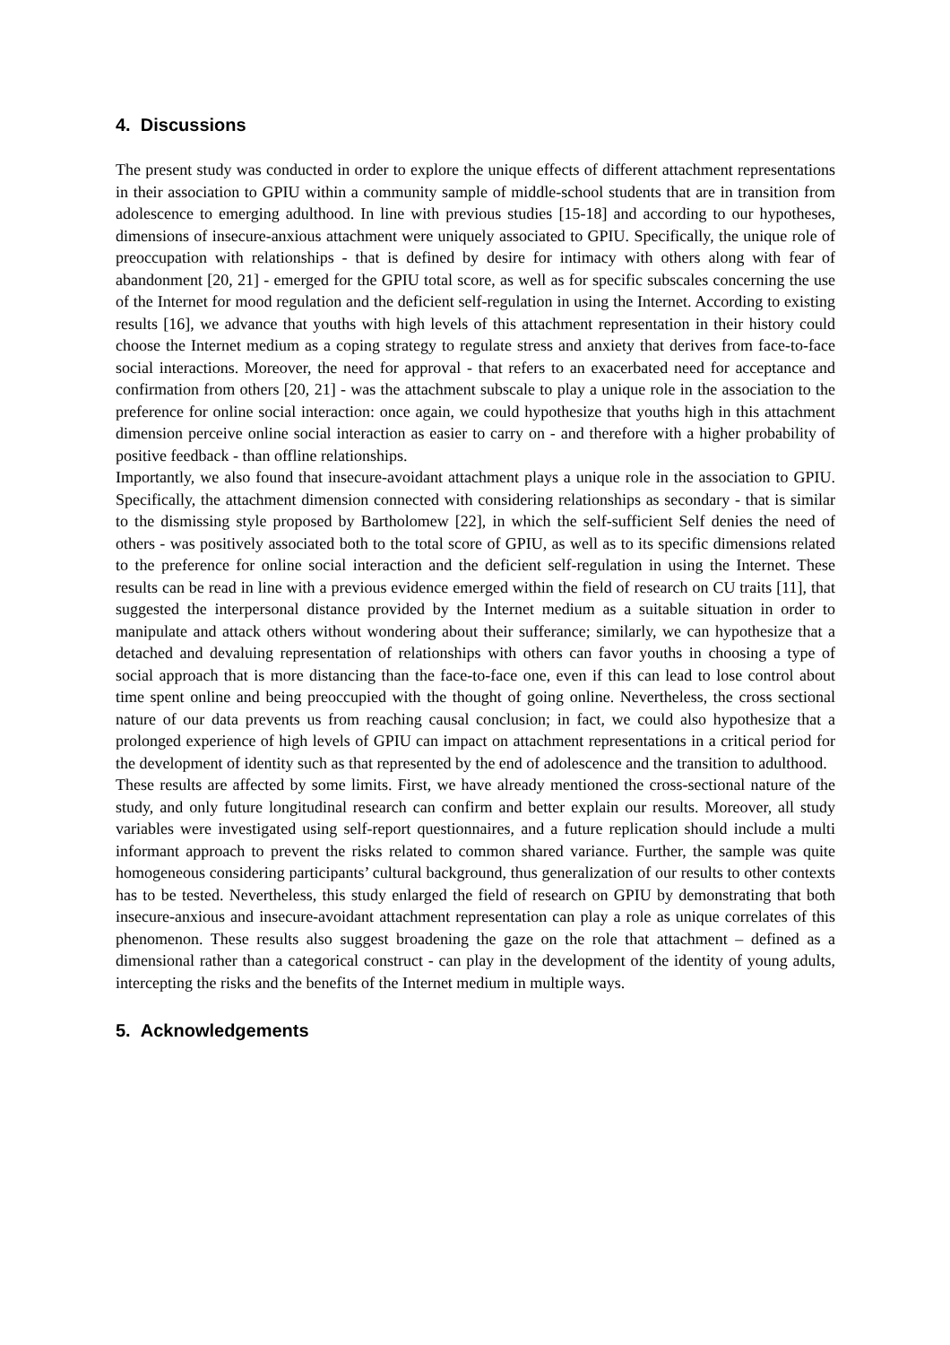4. Discussions
The present study was conducted in order to explore the unique effects of different attachment representations in their association to GPIU within a community sample of middle-school students that are in transition from adolescence to emerging adulthood. In line with previous studies [15-18] and according to our hypotheses, dimensions of insecure-anxious attachment were uniquely associated to GPIU. Specifically, the unique role of preoccupation with relationships - that is defined by desire for intimacy with others along with fear of abandonment [20, 21] - emerged for the GPIU total score, as well as for specific subscales concerning the use of the Internet for mood regulation and the deficient self-regulation in using the Internet. According to existing results [16], we advance that youths with high levels of this attachment representation in their history could choose the Internet medium as a coping strategy to regulate stress and anxiety that derives from face-to-face social interactions. Moreover, the need for approval - that refers to an exacerbated need for acceptance and confirmation from others [20, 21] - was the attachment subscale to play a unique role in the association to the preference for online social interaction: once again, we could hypothesize that youths high in this attachment dimension perceive online social interaction as easier to carry on - and therefore with a higher probability of positive feedback - than offline relationships.
Importantly, we also found that insecure-avoidant attachment plays a unique role in the association to GPIU. Specifically, the attachment dimension connected with considering relationships as secondary - that is similar to the dismissing style proposed by Bartholomew [22], in which the self-sufficient Self denies the need of others - was positively associated both to the total score of GPIU, as well as to its specific dimensions related to the preference for online social interaction and the deficient self-regulation in using the Internet. These results can be read in line with a previous evidence emerged within the field of research on CU traits [11], that suggested the interpersonal distance provided by the Internet medium as a suitable situation in order to manipulate and attack others without wondering about their sufferance; similarly, we can hypothesize that a detached and devaluing representation of relationships with others can favor youths in choosing a type of social approach that is more distancing than the face-to-face one, even if this can lead to lose control about time spent online and being preoccupied with the thought of going online. Nevertheless, the cross sectional nature of our data prevents us from reaching causal conclusion; in fact, we could also hypothesize that a prolonged experience of high levels of GPIU can impact on attachment representations in a critical period for the development of identity such as that represented by the end of adolescence and the transition to adulthood.
These results are affected by some limits. First, we have already mentioned the cross-sectional nature of the study, and only future longitudinal research can confirm and better explain our results. Moreover, all study variables were investigated using self-report questionnaires, and a future replication should include a multi informant approach to prevent the risks related to common shared variance. Further, the sample was quite homogeneous considering participants’ cultural background, thus generalization of our results to other contexts has to be tested. Nevertheless, this study enlarged the field of research on GPIU by demonstrating that both insecure-anxious and insecure-avoidant attachment representation can play a role as unique correlates of this phenomenon. These results also suggest broadening the gaze on the role that attachment – defined as a dimensional rather than a categorical construct - can play in the development of the identity of young adults, intercepting the risks and the benefits of the Internet medium in multiple ways.
5. Acknowledgements